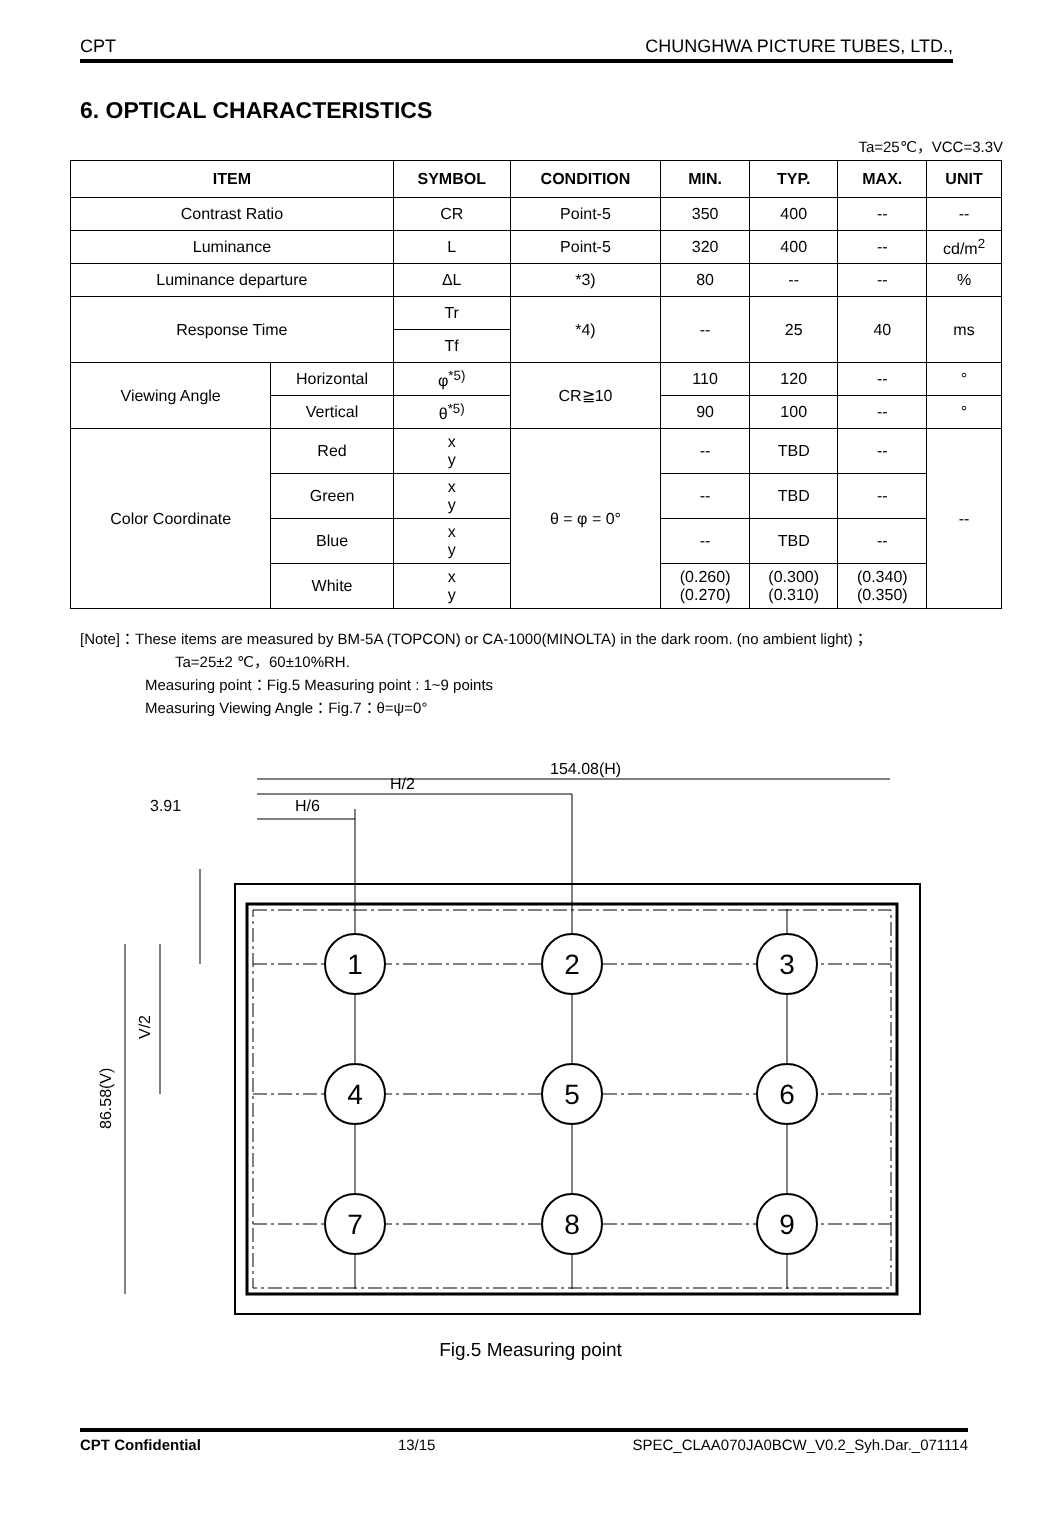CPT CHUNGHWA PICTURE TUBES, LTD.,
6. OPTICAL CHARACTERISTICS
Ta=25℃，VCC=3.3V
| ITEM | | SYMBOL | CONDITION | MIN. | TYP. | MAX. | UNIT |
| --- | --- | --- | --- | --- | --- | --- | --- |
| Contrast Ratio | | CR | Point-5 | 350 | 400 | -- | -- |
| Luminance | | L | Point-5 | 320 | 400 | -- | cd/m<sup>2</sup> |
| Luminance departure | | ΔL | *3) | 80 | -- | -- | % |
| Response Time | | Tr | *4) | -- | 25 | 40 | ms |
| | | Tf | | | | | |
| Viewing Angle | Horizontal | φ<sup>*5)</sup> | CR≧10 | 110 | 120 | -- | ° |
| | Vertical | θ<sup>*5)</sup> | | 90 | 100 | -- | ° |
| Color Coordinate | Red | x y | θ = φ = 0° | -- | TBD | -- | -- |
| | Green | x y | | -- | TBD | -- | |
| | Blue | x y | | -- | TBD | -- | |
| | White | x y | | (0.260) (0.270) | (0.300) (0.310) | (0.340) (0.350) | |
[Note]：These items are measured by BM-5A (TOPCON) or CA-1000(MINOLTA) in the dark room. (no ambient light)；
Ta=25±2 ℃，60±10%RH.
Measuring point：Fig.5 Measuring point : 1~9 points
Measuring Viewing Angle：Fig.7：θ=ψ=0°
154.08(H)
H/2
H/6
3.91
86.58(V)
V/2
1
2
3
4
5
6
7
8
9
Fig.5 Measuring point
CPT Confidential 13/15 SPEC_CLAA070JA0BCW_V0.2_Syh.Dar._071114